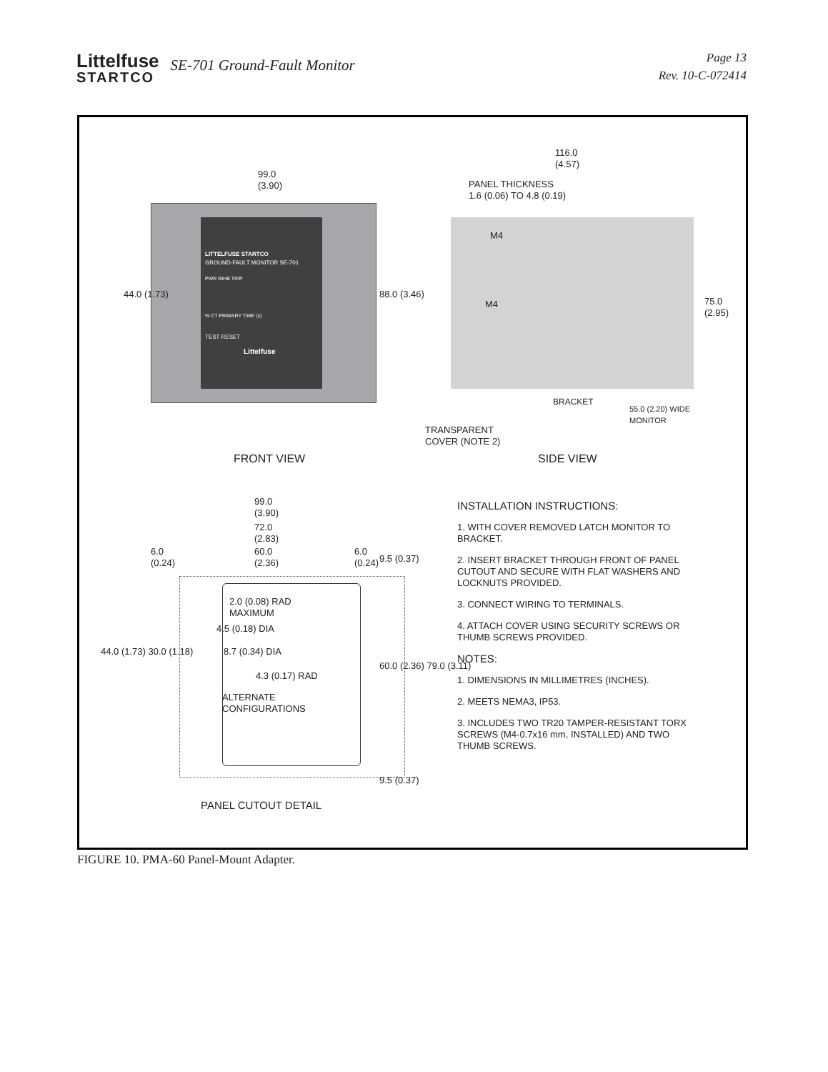Littelfuse
STARTCO
SE-701 Ground-Fault Monitor
Page 13
Rev. 10-C-072414
99.0
(3.90)
44.0 (1.73) 88.0 (3.46)
LITTELFUSE STARTCO
GROUND-FAULT MONITOR SE-701
PWR INHB TRIP
% CT PRIMARY TIME (s)
TEST RESET
Littelfuse
116.0
(4.57)
PANEL THICKNESS
1.6 (0.06) TO 4.8 (0.19)
M4
M4 75.0 (2.95)
BRACKET
55.0 (2.20) WIDE
MONITOR
TRANSPARENT
COVER (NOTE 2)
FRONT VIEW SIDE VIEW
99.0
(3.90)
72.0
(2.83)
60.0
(2.36)
6.0
(0.24)
6.0
(0.24)
9.5 (0.37)
44.0 (1.73) 30.0 (1.18)
2.0 (0.08) RAD
MAXIMUM
4.5 (0.18) DIA
8.7 (0.34) DIA
4.3 (0.17) RAD
ALTERNATE
CONFIGURATIONS
60.0 (2.36) 79.0 (3.11)
9.5 (0.37)
PANEL CUTOUT DETAIL
INSTALLATION INSTRUCTIONS:
1. WITH COVER REMOVED LATCH MONITOR TO BRACKET.
2. INSERT BRACKET THROUGH FRONT OF PANEL CUTOUT AND SECURE WITH FLAT WASHERS AND LOCKNUTS PROVIDED.
3. CONNECT WIRING TO TERMINALS.
4. ATTACH COVER USING SECURITY SCREWS OR THUMB SCREWS PROVIDED.
NOTES:
1. DIMENSIONS IN MILLIMETRES (INCHES).
2. MEETS NEMA3, IP53.
3. INCLUDES TWO TR20 TAMPER-RESISTANT TORX SCREWS (M4-0.7x16 mm, INSTALLED) AND TWO THUMB SCREWS.
FIGURE 10. PMA-60 Panel-Mount Adapter.